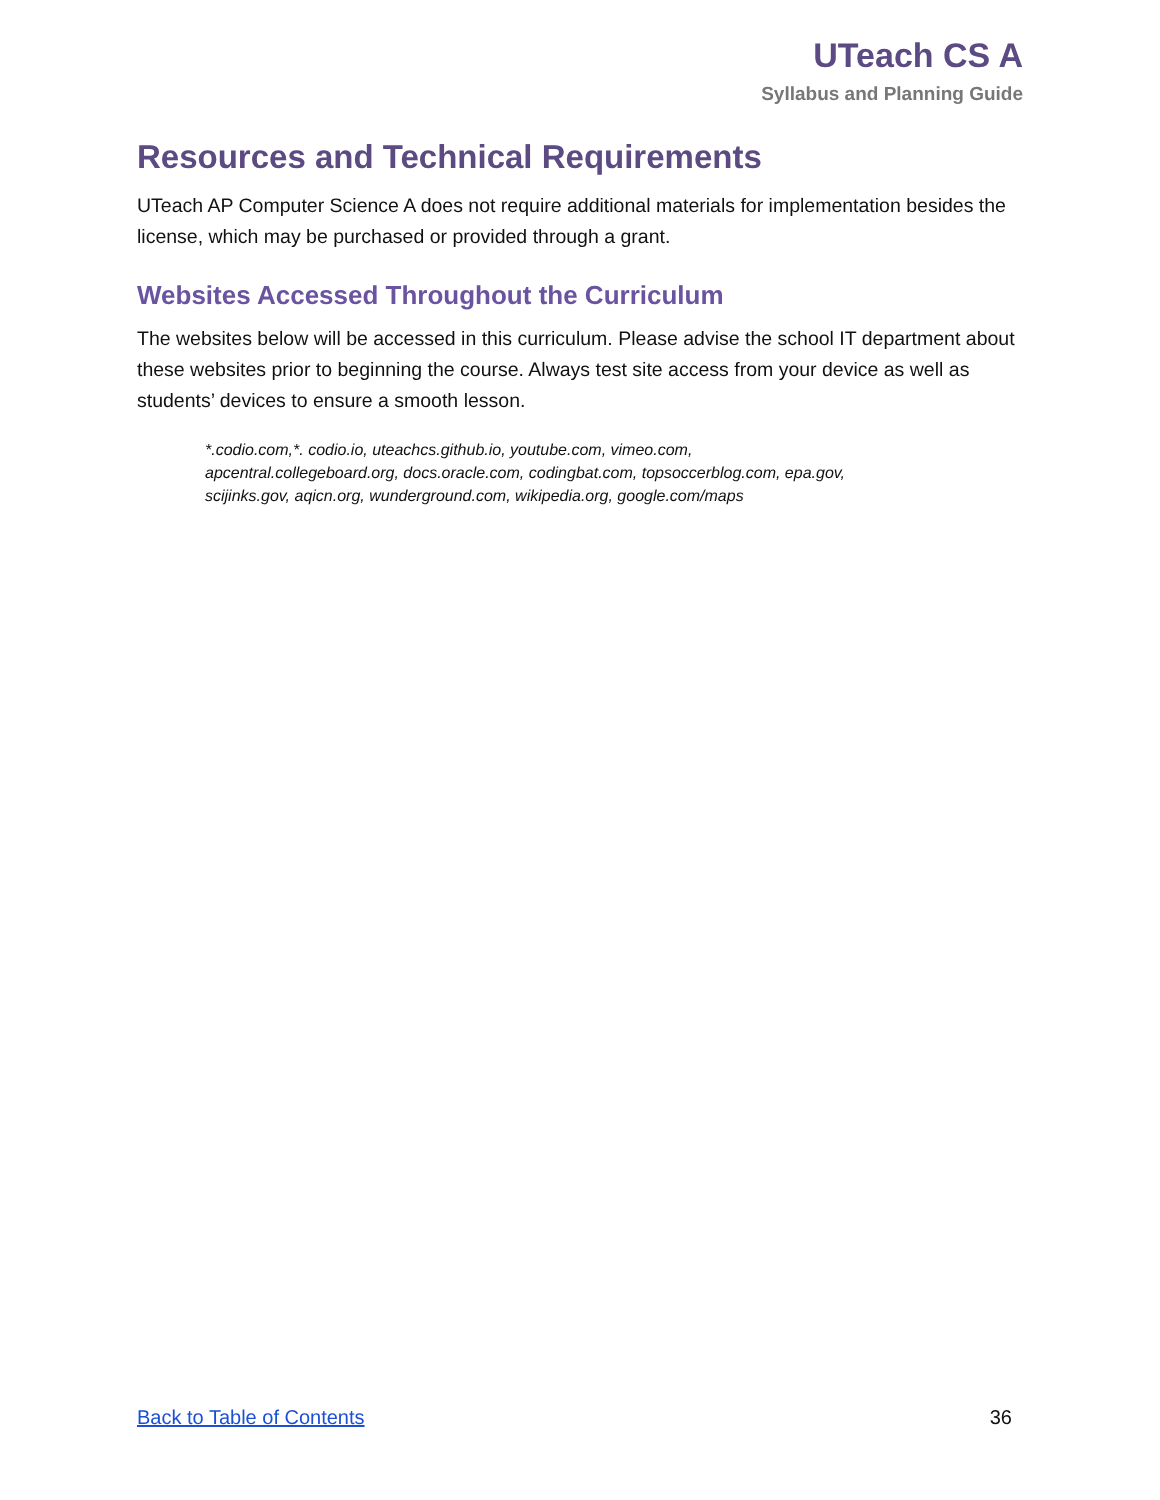UTeach CS A
Syllabus and Planning Guide
Resources and Technical Requirements
UTeach AP Computer Science A does not require additional materials for implementation besides the license, which may be purchased or provided through a grant.
Websites Accessed Throughout the Curriculum
The websites below will be accessed in this curriculum. Please advise the school IT department about these websites prior to beginning the course. Always test site access from your device as well as students’ devices to ensure a smooth lesson.
*.codio.com,*. codio.io, uteachcs.github.io, youtube.com, vimeo.com,
apcentral.collegeboard.org, docs.oracle.com, codingbat.com, topsoccerblog.com, epa.gov,
scijinks.gov, aqicn.org, wunderground.com, wikipedia.org, google.com/maps
Back to Table of Contents 36